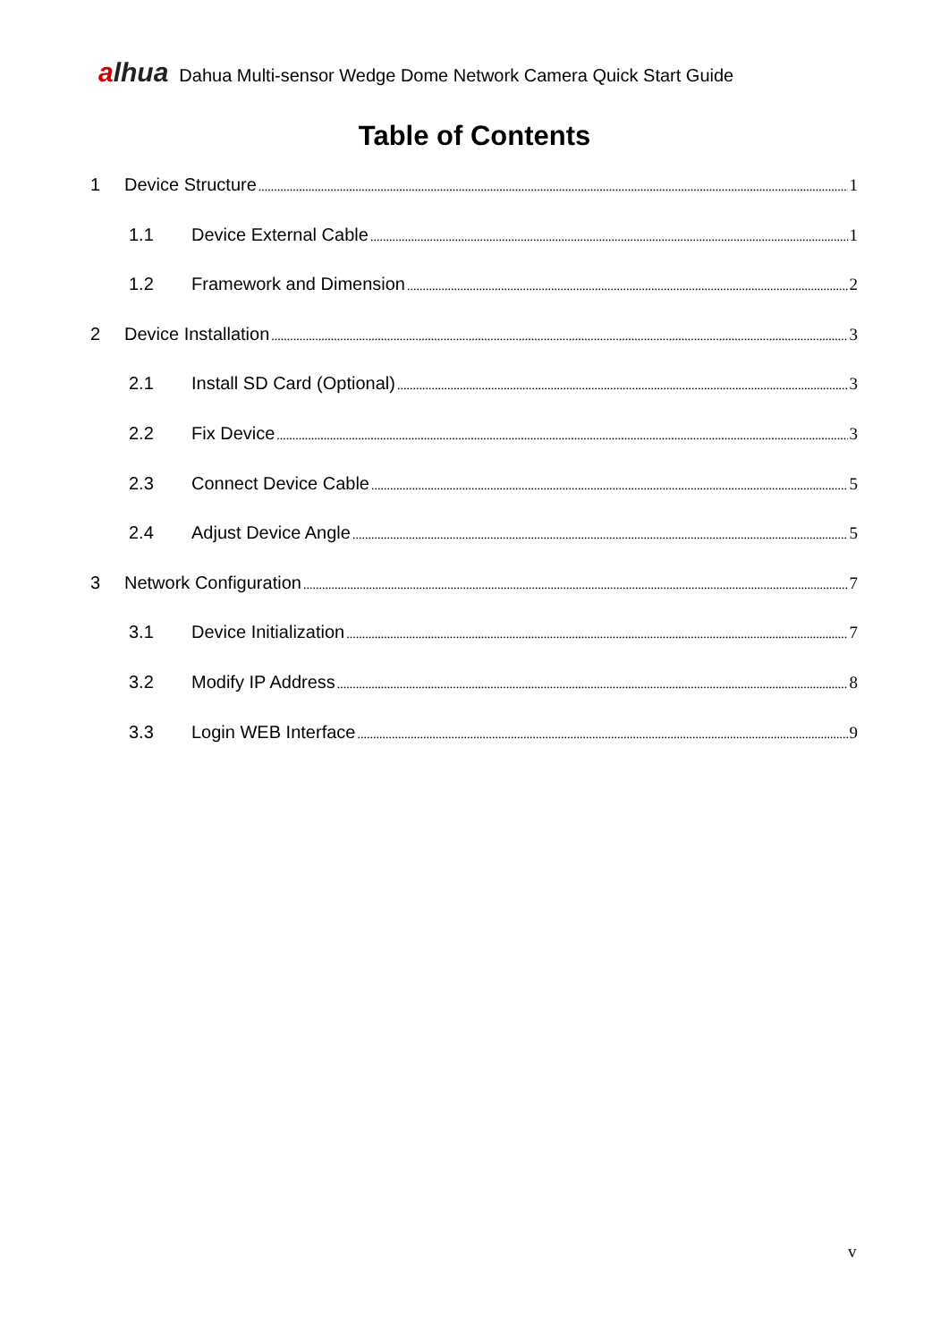alhua
Dahua Multi-sensor Wedge Dome Network Camera Quick Start Guide
Table of Contents
1 Device Structure 1
1.1 Device External Cable 1
1.2 Framework and Dimension 2
2 Device Installation 3
2.1 Install SD Card (Optional) 3
2.2 Fix Device 3
2.3 Connect Device Cable 5
2.4 Adjust Device Angle 5
3 Network Configuration 7
3.1 Device Initialization 7
3.2 Modify IP Address 8
3.3 Login WEB Interface 9
v